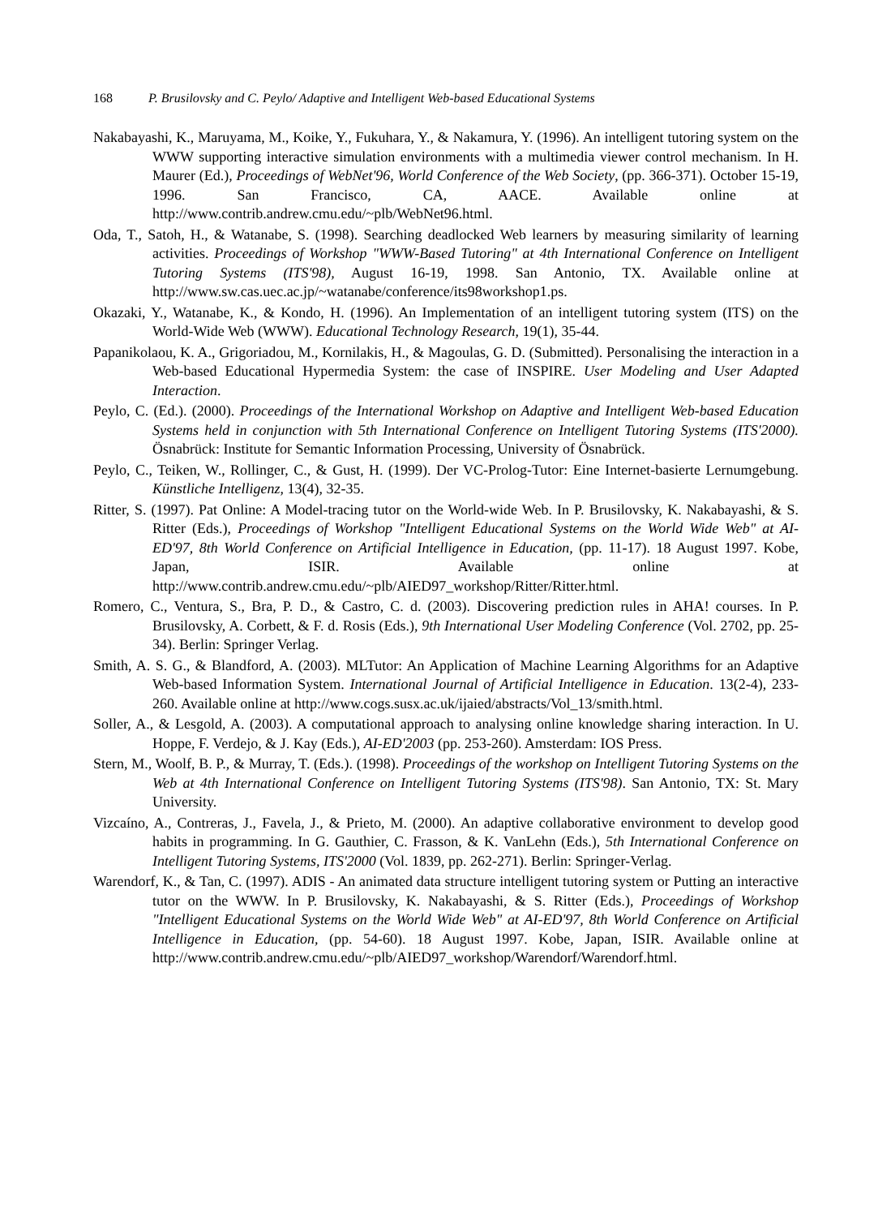168 P. Brusilovsky and C. Peylo/ Adaptive and Intelligent Web-based Educational Systems
Nakabayashi, K., Maruyama, M., Koike, Y., Fukuhara, Y., & Nakamura, Y. (1996). An intelligent tutoring system on the WWW supporting interactive simulation environments with a multimedia viewer control mechanism. In H. Maurer (Ed.), Proceedings of WebNet'96, World Conference of the Web Society, (pp. 366-371). October 15-19, 1996. San Francisco, CA, AACE. Available online at http://www.contrib.andrew.cmu.edu/~plb/WebNet96.html.
Oda, T., Satoh, H., & Watanabe, S. (1998). Searching deadlocked Web learners by measuring similarity of learning activities. Proceedings of Workshop "WWW-Based Tutoring" at 4th International Conference on Intelligent Tutoring Systems (ITS'98), August 16-19, 1998. San Antonio, TX. Available online at http://www.sw.cas.uec.ac.jp/~watanabe/conference/its98workshop1.ps.
Okazaki, Y., Watanabe, K., & Kondo, H. (1996). An Implementation of an intelligent tutoring system (ITS) on the World-Wide Web (WWW). Educational Technology Research, 19(1), 35-44.
Papanikolaou, K. A., Grigoriadou, M., Kornilakis, H., & Magoulas, G. D. (Submitted). Personalising the interaction in a Web-based Educational Hypermedia System: the case of INSPIRE. User Modeling and User Adapted Interaction.
Peylo, C. (Ed.). (2000). Proceedings of the International Workshop on Adaptive and Intelligent Web-based Education Systems held in conjunction with 5th International Conference on Intelligent Tutoring Systems (ITS'2000). Ösnabrück: Institute for Semantic Information Processing, University of Ösnabrück.
Peylo, C., Teiken, W., Rollinger, C., & Gust, H. (1999). Der VC-Prolog-Tutor: Eine Internet-basierte Lernumgebung. Künstliche Intelligenz, 13(4), 32-35.
Ritter, S. (1997). Pat Online: A Model-tracing tutor on the World-wide Web. In P. Brusilovsky, K. Nakabayashi, & S. Ritter (Eds.), Proceedings of Workshop "Intelligent Educational Systems on the World Wide Web" at AI-ED'97, 8th World Conference on Artificial Intelligence in Education, (pp. 11-17). 18 August 1997. Kobe, Japan, ISIR. Available online at http://www.contrib.andrew.cmu.edu/~plb/AIED97_workshop/Ritter/Ritter.html.
Romero, C., Ventura, S., Bra, P. D., & Castro, C. d. (2003). Discovering prediction rules in AHA! courses. In P. Brusilovsky, A. Corbett, & F. d. Rosis (Eds.), 9th International User Modeling Conference (Vol. 2702, pp. 25-34). Berlin: Springer Verlag.
Smith, A. S. G., & Blandford, A. (2003). MLTutor: An Application of Machine Learning Algorithms for an Adaptive Web-based Information System. International Journal of Artificial Intelligence in Education. 13(2-4), 233-260. Available online at http://www.cogs.susx.ac.uk/ijaied/abstracts/Vol_13/smith.html.
Soller, A., & Lesgold, A. (2003). A computational approach to analysing online knowledge sharing interaction. In U. Hoppe, F. Verdejo, & J. Kay (Eds.), AI-ED'2003 (pp. 253-260). Amsterdam: IOS Press.
Stern, M., Woolf, B. P., & Murray, T. (Eds.). (1998). Proceedings of the workshop on Intelligent Tutoring Systems on the Web at 4th International Conference on Intelligent Tutoring Systems (ITS'98). San Antonio, TX: St. Mary University.
Vizcaíno, A., Contreras, J., Favela, J., & Prieto, M. (2000). An adaptive collaborative environment to develop good habits in programming. In G. Gauthier, C. Frasson, & K. VanLehn (Eds.), 5th International Conference on Intelligent Tutoring Systems, ITS'2000 (Vol. 1839, pp. 262-271). Berlin: Springer-Verlag.
Warendorf, K., & Tan, C. (1997). ADIS - An animated data structure intelligent tutoring system or Putting an interactive tutor on the WWW. In P. Brusilovsky, K. Nakabayashi, & S. Ritter (Eds.), Proceedings of Workshop "Intelligent Educational Systems on the World Wide Web" at AI-ED'97, 8th World Conference on Artificial Intelligence in Education, (pp. 54-60). 18 August 1997. Kobe, Japan, ISIR. Available online at http://www.contrib.andrew.cmu.edu/~plb/AIED97_workshop/Warendorf/Warendorf.html.